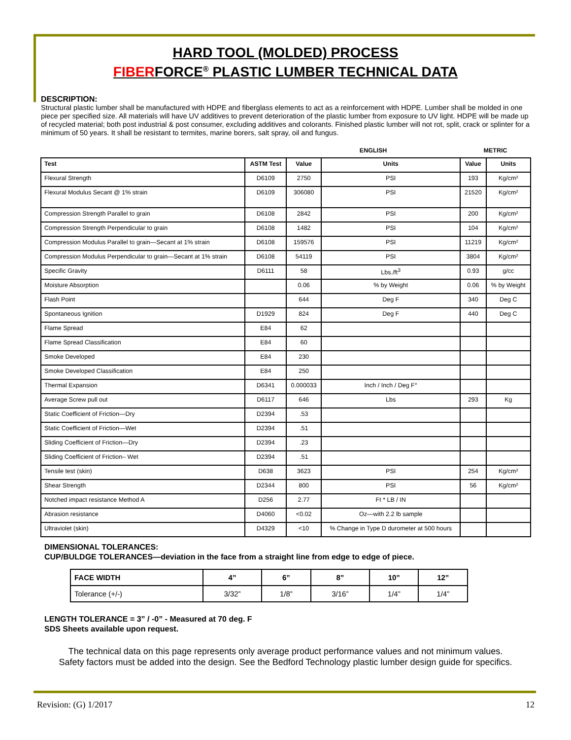HARD TOOL (MOLDED) PROCESS
FIBERFORCE<sup>®</sup> PLASTIC LUMBER TECHNICAL DATA
DESCRIPTION:
Structural plastic lumber shall be manufactured with HDPE and fiberglass elements to act as a reinforcement with HDPE. Lumber shall be molded in one piece per specified size. All materials will have UV additives to prevent deterioration of the plastic lumber from exposure to UV light. HDPE will be made up of recycled material; both post industrial & post consumer, excluding additives and colorants. Finished plastic lumber will not rot, split, crack or splinter for a minimum of 50 years. It shall be resistant to termites, marine borers, salt spray, oil and fungus.
| | | ENGLISH | | METRIC | |
| Test | ASTM Test | Value | Units | Value | Units |
| Flexural Strength | D6109 | 2750 | PSI | 193 | Kg/cm² |
| Flexural Modulus Secant @ 1% strain | D6109 | 306080 | PSI | 21520 | Kg/cm² |
| Compression Strength Parallel to grain | D6108 | 2842 | PSI | 200 | Kg/cm² |
| Compression Strength Perpendicular to grain | D6108 | 1482 | PSI | 104 | Kg/cm² |
| Compression Modulus Parallel to grain—Secant at 1% strain | D6108 | 159576 | PSI | 11219 | Kg/cm² |
| Compression Modulus Perpendicular to grain—Secant at 1% strain | D6108 | 54119 | PSI | 3804 | Kg/cm² |
| Specific Gravity | D6111 | 58 | Lbs./ft<sup>3</sup> | 0.93 | g/cc |
| Moisture Absorption | | 0.06 | % by Weight | 0.06 | % by Weight |
| Flash Point | | 644 | Deg F | 340 | Deg C |
| Spontaneous Ignition | D1929 | 824 | Deg F | 440 | Deg C |
| Flame Spread | E84 | 62 | | | |
| Flame Spread Classification | E84 | 60 | | | |
| Smoke Developed | E84 | 230 | | | |
| Smoke Developed Classification | E84 | 250 | | | |
| Thermal Expansion | D6341 | 0.000033 | Inch / Inch / Deg F° | | |
| Average Screw pull out | D6117 | 646 | Lbs | 293 | Kg |
| Static Coefficient of Friction—Dry | D2394 | .53 | | | |
| Static Coefficient of Friction—Wet | D2394 | .51 | | | |
| Sliding Coefficient of Friction—Dry | D2394 | .23 | | | |
| Sliding Coefficient of Friction– Wet | D2394 | .51 | | | |
| Tensile test (skin) | D638 | 3623 | PSI | 254 | Kg/cm² |
| Shear Strength | D2344 | 800 | PSI | 56 | Kg/cm² |
| Notched impact resistance Method A | D256 | 2.77 | Ft * LB / IN | | |
| Abrasion resistance | D4060 | <0.02 | Oz—with 2.2 lb sample | | |
| Ultraviolet (skin) | D4329 | <10 | % Change in Type D durometer at 500 hours | | |
DIMENSIONAL TOLERANCES:
CUP/BULDGE TOLERANCES—deviation in the face from a straight line from edge to edge of piece.
| FACE WIDTH | 4” | 6” | 8” | 10” | 12” |
| Tolerance (+/-) | 3/32” | 1/8” | 3/16” | 1/4” | 1/4” |
LENGTH TOLERANCE = 3” / -0” - Measured at 70 deg. F
SDS Sheets available upon request.
The technical data on this page represents only average product performance values and not minimum values.
Safety factors must be added into the design. See the Bedford Technology plastic lumber design guide for specifics.
Revision: (G) 1/2017 12